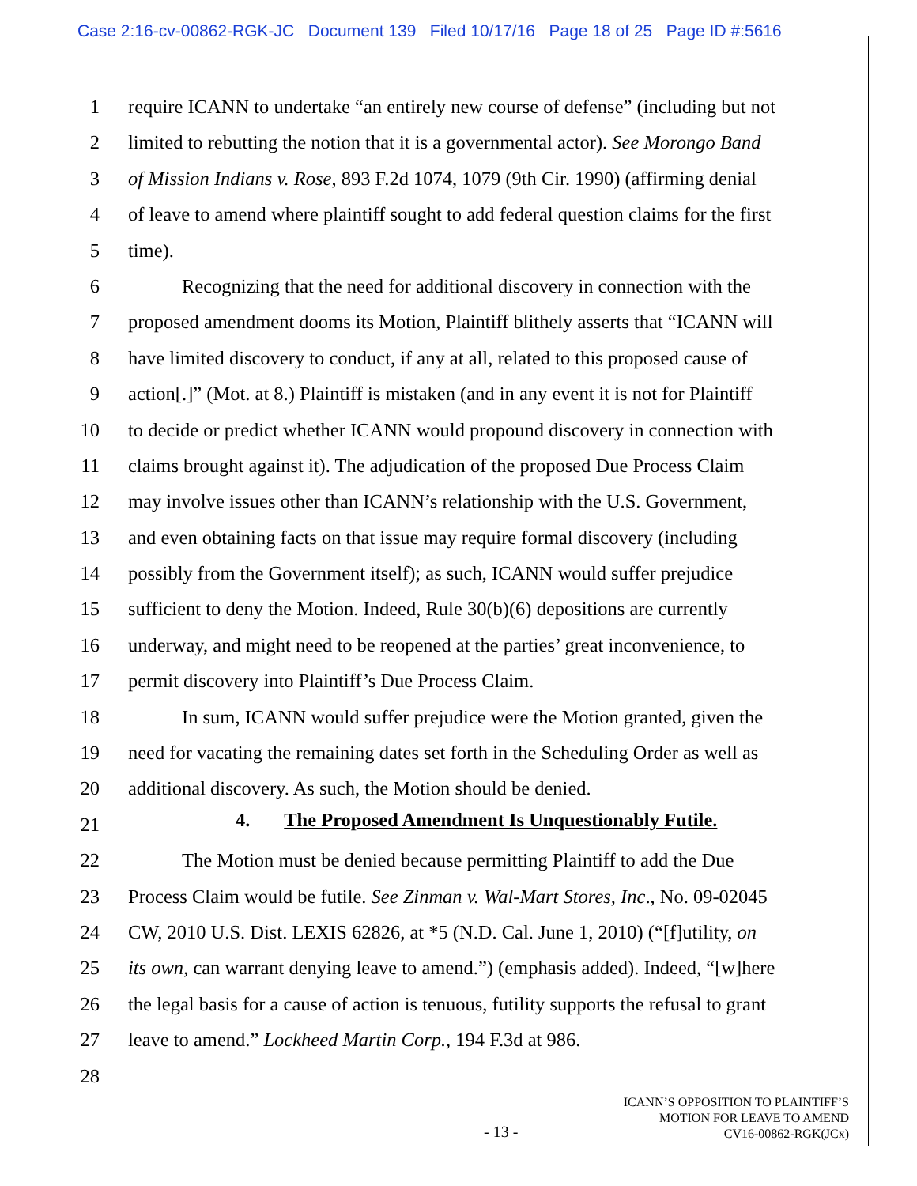Case 2:16-cv-00862-RGK-JC Document 139 Filed 10/17/16 Page 18 of 25 Page ID #:5616
1 require ICANN to undertake “an entirely new course of defense” (including but not
2 limited to rebutting the notion that it is a governmental actor). See Morongo Band
3 of Mission Indians v. Rose, 893 F.2d 1074, 1079 (9th Cir. 1990) (affirming denial
4 of leave to amend where plaintiff sought to add federal question claims for the first
5 time).
6 Recognizing that the need for additional discovery in connection with the
7 proposed amendment dooms its Motion, Plaintiff blithely asserts that “ICANN will
8 have limited discovery to conduct, if any at all, related to this proposed cause of
9 action[.]” (Mot. at 8.) Plaintiff is mistaken (and in any event it is not for Plaintiff
10 to decide or predict whether ICANN would propound discovery in connection with
11 claims brought against it). The adjudication of the proposed Due Process Claim
12 may involve issues other than ICANN’s relationship with the U.S. Government,
13 and even obtaining facts on that issue may require formal discovery (including
14 possibly from the Government itself); as such, ICANN would suffer prejudice
15 sufficient to deny the Motion. Indeed, Rule 30(b)(6) depositions are currently
16 underway, and might need to be reopened at the parties’ great inconvenience, to
17 permit discovery into Plaintiff’s Due Process Claim.
18 In sum, ICANN would suffer prejudice were the Motion granted, given the
19 need for vacating the remaining dates set forth in the Scheduling Order as well as
20 additional discovery. As such, the Motion should be denied.
21 4. The Proposed Amendment Is Unquestionably Futile.
22 The Motion must be denied because permitting Plaintiff to add the Due
23 Process Claim would be futile. See Zinman v. Wal-Mart Stores, Inc., No. 09-02045
24 CW, 2010 U.S. Dist. LEXIS 62826, at *5 (N.D. Cal. June 1, 2010) (“[f]utility, on
25 its own, can warrant denying leave to amend.”) (emphasis added). Indeed, “[w]here
26 the legal basis for a cause of action is tenuous, futility supports the refusal to grant
27 leave to amend.” Lockheed Martin Corp., 194 F.3d at 986.
28
- 13 -
ICANN’S OPPOSITION TO PLAINTIFF’S
MOTION FOR LEAVE TO AMEND
CV16-00862-RGK(JCx)